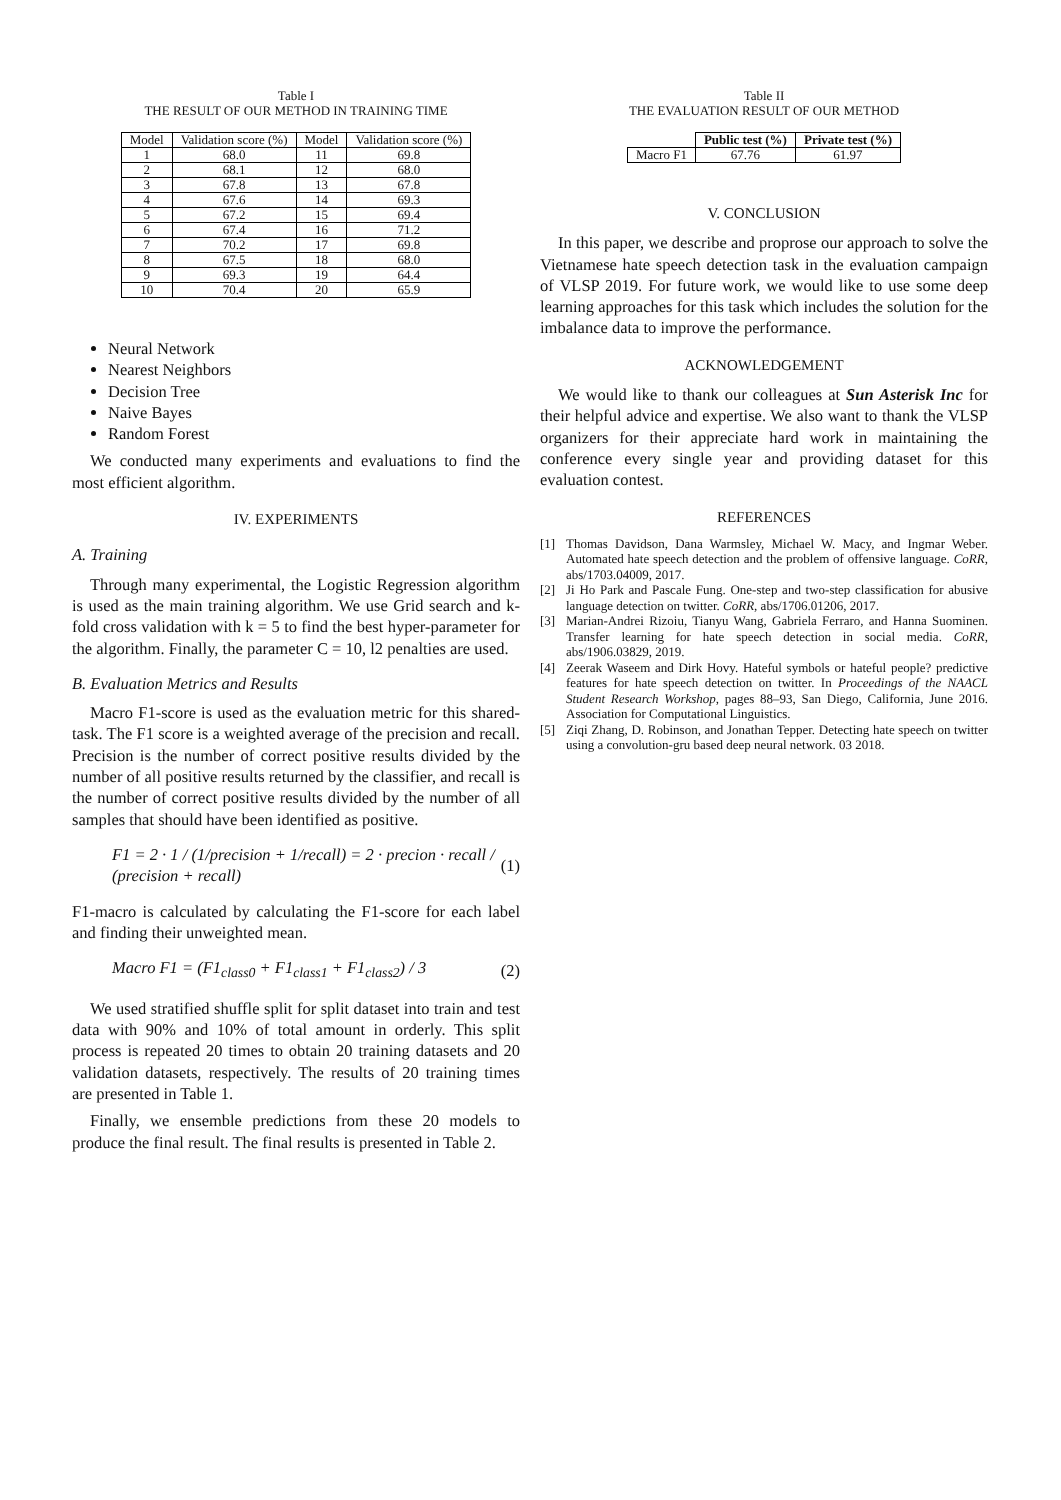Table I
THE RESULT OF OUR METHOD IN TRAINING TIME
| Model | Validation score (%) | Model | Validation score (%) |
| --- | --- | --- | --- |
| 1 | 68.0 | 11 | 69.8 |
| 2 | 68.1 | 12 | 68.0 |
| 3 | 67.8 | 13 | 67.8 |
| 4 | 67.6 | 14 | 69.3 |
| 5 | 67.2 | 15 | 69.4 |
| 6 | 67.4 | 16 | 71.2 |
| 7 | 70.2 | 17 | 69.8 |
| 8 | 67.5 | 18 | 68.0 |
| 9 | 69.3 | 19 | 64.4 |
| 10 | 70.4 | 20 | 65.9 |
Neural Network
Nearest Neighbors
Decision Tree
Naive Bayes
Random Forest
We conducted many experiments and evaluations to find the most efficient algorithm.
IV. EXPERIMENTS
A. Training
Through many experimental, the Logistic Regression algorithm is used as the main training algorithm. We use Grid search and k-fold cross validation with k = 5 to find the best hyper-parameter for the algorithm. Finally, the parameter C = 10, l2 penalties are used.
B. Evaluation Metrics and Results
Macro F1-score is used as the evaluation metric for this shared-task. The F1 score is a weighted average of the precision and recall. Precision is the number of correct positive results divided by the number of all positive results returned by the classifier, and recall is the number of correct positive results divided by the number of all samples that should have been identified as positive.
F1 = 2 · 1 / (1/precision + 1/recall) = 2 · precion · recall / (precision + recall) (1)
F1-macro is calculated by calculating the F1-score for each label and finding their unweighted mean.
Macro F1 = (F1<sub>class0</sub> + F1<sub>class1</sub> + F1<sub>class2</sub>) / 3 (2)
We used stratified shuffle split for split dataset into train and test data with 90% and 10% of total amount in orderly. This split process is repeated 20 times to obtain 20 training datasets and 20 validation datasets, respectively. The results of 20 training times are presented in Table 1.
Finally, we ensemble predictions from these 20 models to produce the final result. The final results is presented in Table 2.
Table II
THE EVALUATION RESULT OF OUR METHOD
| | Public test (%) | Private test (%) |
| Macro F1 | 67.76 | 61.97 |
V. CONCLUSION
In this paper, we describe and proprose our approach to solve the Vietnamese hate speech detection task in the evaluation campaign of VLSP 2019. For future work, we would like to use some deep learning approaches for this task which includes the solution for the imbalance data to improve the performance.
ACKNOWLEDGEMENT
We would like to thank our colleagues at Sun Asterisk Inc for their helpful advice and expertise. We also want to thank the VLSP organizers for their appreciate hard work in maintaining the conference every single year and providing dataset for this evaluation contest.
REFERENCES
[1] Thomas Davidson, Dana Warmsley, Michael W. Macy, and Ingmar Weber. Automated hate speech detection and the problem of offensive language. CoRR, abs/1703.04009, 2017.
[2] Ji Ho Park and Pascale Fung. One-step and two-step classification for abusive language detection on twitter. CoRR, abs/1706.01206, 2017.
[3] Marian-Andrei Rizoiu, Tianyu Wang, Gabriela Ferraro, and Hanna Suominen. Transfer learning for hate speech detection in social media. CoRR, abs/1906.03829, 2019.
[4] Zeerak Waseem and Dirk Hovy. Hateful symbols or hateful people? predictive features for hate speech detection on twitter. In Proceedings of the NAACL Student Research Workshop, pages 88–93, San Diego, California, June 2016. Association for Computational Linguistics.
[5] Ziqi Zhang, D. Robinson, and Jonathan Tepper. Detecting hate speech on twitter using a convolution-gru based deep neural network. 03 2018.